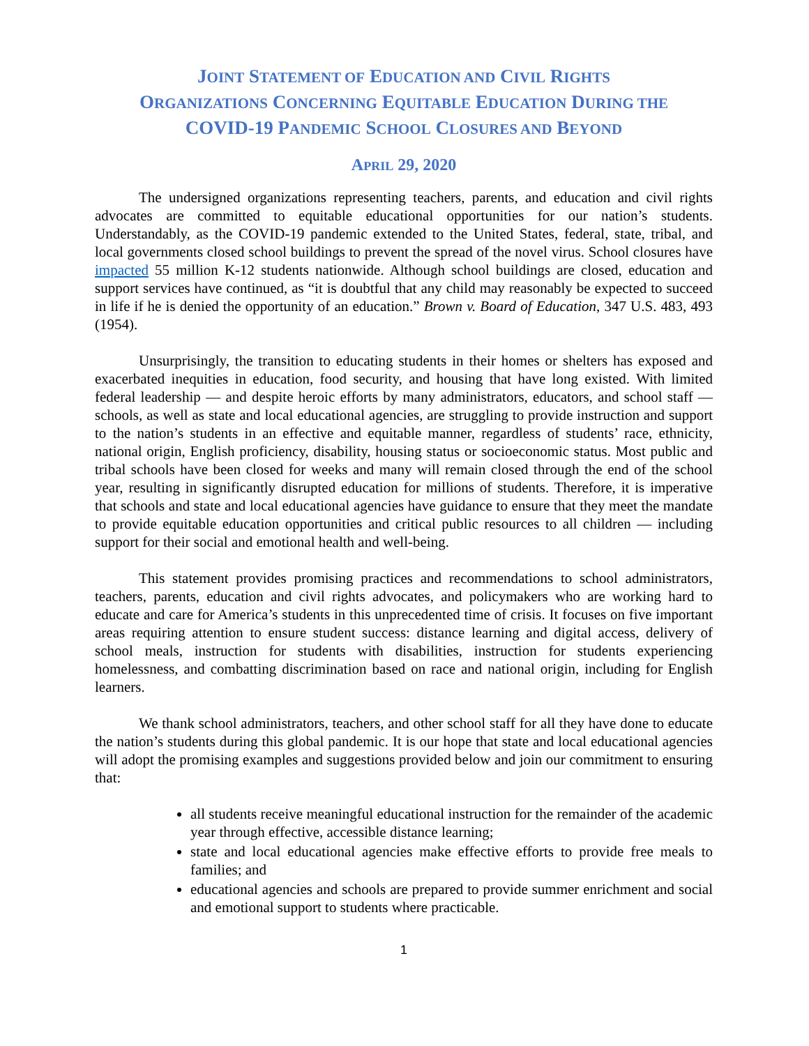JOINT STATEMENT OF EDUCATION AND CIVIL RIGHTS
ORGANIZATIONS CONCERNING EQUITABLE EDUCATION DURING THE
COVID-19 PANDEMIC SCHOOL CLOSURES AND BEYOND
APRIL 29, 2020
The undersigned organizations representing teachers, parents, and education and civil rights advocates are committed to equitable educational opportunities for our nation’s students. Understandably, as the COVID-19 pandemic extended to the United States, federal, state, tribal, and local governments closed school buildings to prevent the spread of the novel virus. School closures have impacted 55 million K-12 students nationwide. Although school buildings are closed, education and support services have continued, as “it is doubtful that any child may reasonably be expected to succeed in life if he is denied the opportunity of an education.” Brown v. Board of Education, 347 U.S. 483, 493 (1954).
Unsurprisingly, the transition to educating students in their homes or shelters has exposed and exacerbated inequities in education, food security, and housing that have long existed. With limited federal leadership — and despite heroic efforts by many administrators, educators, and school staff — schools, as well as state and local educational agencies, are struggling to provide instruction and support to the nation’s students in an effective and equitable manner, regardless of students’ race, ethnicity, national origin, English proficiency, disability, housing status or socioeconomic status. Most public and tribal schools have been closed for weeks and many will remain closed through the end of the school year, resulting in significantly disrupted education for millions of students. Therefore, it is imperative that schools and state and local educational agencies have guidance to ensure that they meet the mandate to provide equitable education opportunities and critical public resources to all children — including support for their social and emotional health and well-being.
This statement provides promising practices and recommendations to school administrators, teachers, parents, education and civil rights advocates, and policymakers who are working hard to educate and care for America’s students in this unprecedented time of crisis. It focuses on five important areas requiring attention to ensure student success: distance learning and digital access, delivery of school meals, instruction for students with disabilities, instruction for students experiencing homelessness, and combatting discrimination based on race and national origin, including for English learners.
We thank school administrators, teachers, and other school staff for all they have done to educate the nation’s students during this global pandemic. It is our hope that state and local educational agencies will adopt the promising examples and suggestions provided below and join our commitment to ensuring that:
all students receive meaningful educational instruction for the remainder of the academic year through effective, accessible distance learning;
state and local educational agencies make effective efforts to provide free meals to families; and
educational agencies and schools are prepared to provide summer enrichment and social and emotional support to students where practicable.
1